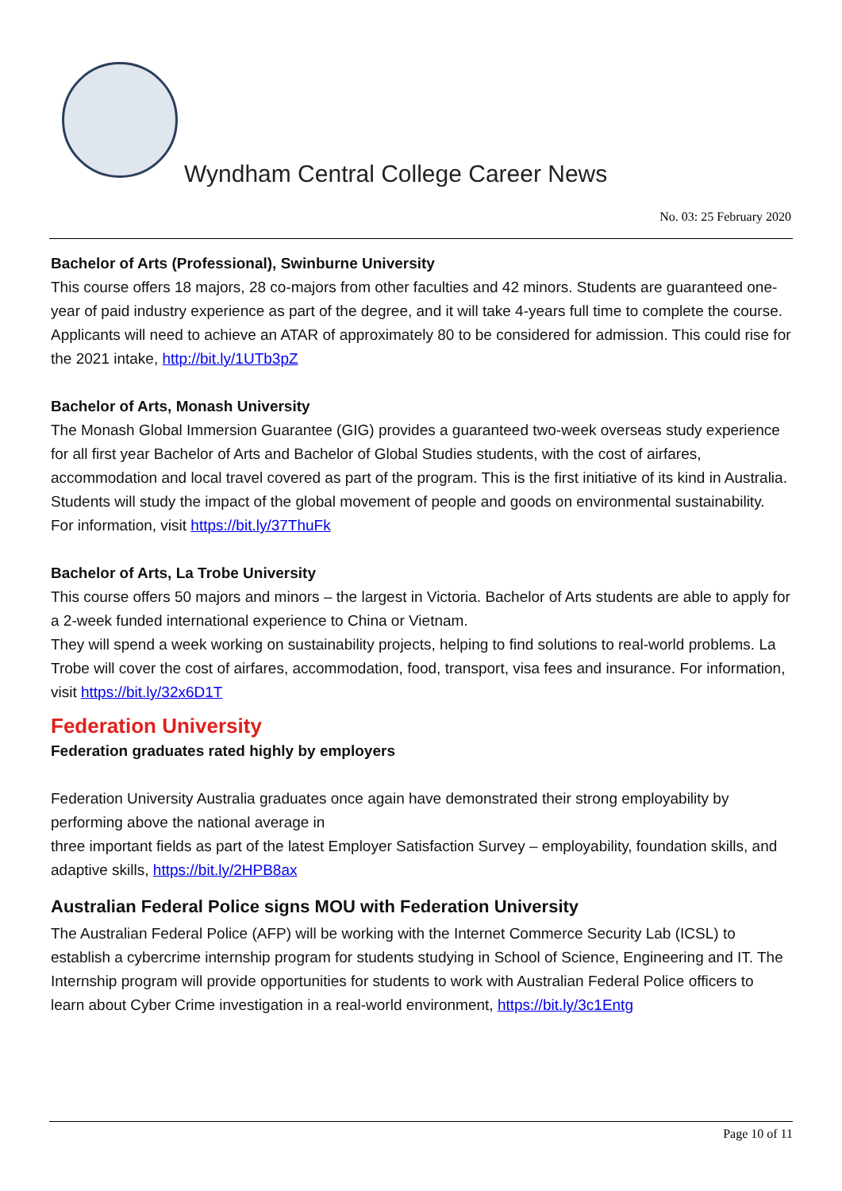Wyndham Central College Career News
No. 03: 25 February 2020
Bachelor of Arts (Professional), Swinburne University
This course offers 18 majors, 28 co-majors from other faculties and 42 minors. Students are guaranteed one-year of paid industry experience as part of the degree, and it will take 4-years full time to complete the course. Applicants will need to achieve an ATAR of approximately 80 to be considered for admission. This could rise for the 2021 intake, http://bit.ly/1UTb3pZ
Bachelor of Arts, Monash University
The Monash Global Immersion Guarantee (GIG) provides a guaranteed two-week overseas study experience for all first year Bachelor of Arts and Bachelor of Global Studies students, with the cost of airfares, accommodation and local travel covered as part of the program. This is the first initiative of its kind in Australia.
Students will study the impact of the global movement of people and goods on environmental sustainability. For information, visit https://bit.ly/37ThuFk
Bachelor of Arts, La Trobe University
This course offers 50 majors and minors – the largest in Victoria. Bachelor of Arts students are able to apply for a 2-week funded international experience to China or Vietnam.
They will spend a week working on sustainability projects, helping to find solutions to real-world problems. La Trobe will cover the cost of airfares, accommodation, food, transport, visa fees and insurance. For information, visit https://bit.ly/32x6D1T
Federation University
Federation graduates rated highly by employers
Federation University Australia graduates once again have demonstrated their strong employability by performing above the national average in
three important fields as part of the latest Employer Satisfaction Survey – employability, foundation skills, and adaptive skills, https://bit.ly/2HPB8ax
Australian Federal Police signs MOU with Federation University
The Australian Federal Police (AFP) will be working with the Internet Commerce Security Lab (ICSL) to establish a cybercrime internship program for students studying in School of Science, Engineering and IT. The Internship program will provide opportunities for students to work with Australian Federal Police officers to learn about Cyber Crime investigation in a real-world environment, https://bit.ly/3c1Entg
Page 10 of 11